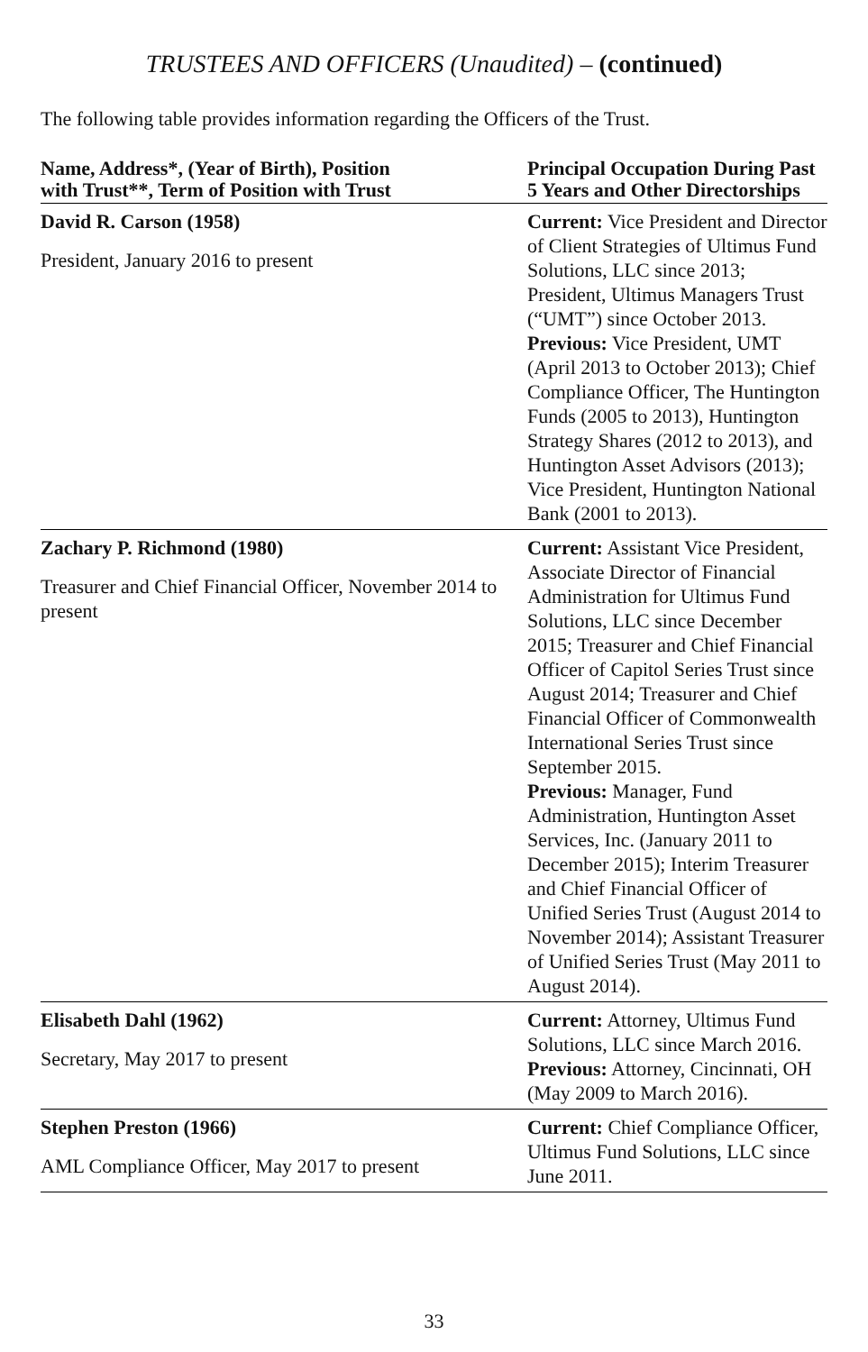TRUSTEES AND OFFICERS (Unaudited) – (continued)
The following table provides information regarding the Officers of the Trust.
| Name, Address*, (Year of Birth), Position with Trust**, Term of Position with Trust | Principal Occupation During Past 5 Years and Other Directorships |
| --- | --- |
| David R. Carson (1958) President, January 2016 to present | Current: Vice President and Director of Client Strategies of Ultimus Fund Solutions, LLC since 2013; President, Ultimus Managers Trust (“UMT”) since October 2013. Previous: Vice President, UMT (April 2013 to October 2013); Chief Compliance Officer, The Huntington Funds (2005 to 2013), Huntington Strategy Shares (2012 to 2013), and Huntington Asset Advisors (2013); Vice President, Huntington National Bank (2001 to 2013). |
| Zachary P. Richmond (1980) Treasurer and Chief Financial Officer, November 2014 to present | Current: Assistant Vice President, Associate Director of Financial Administration for Ultimus Fund Solutions, LLC since December 2015; Treasurer and Chief Financial Officer of Capitol Series Trust since August 2014; Treasurer and Chief Financial Officer of Commonwealth International Series Trust since September 2015. Previous: Manager, Fund Administration, Huntington Asset Services, Inc. (January 2011 to December 2015); Interim Treasurer and Chief Financial Officer of Unified Series Trust (August 2014 to November 2014); Assistant Treasurer of Unified Series Trust (May 2011 to August 2014). |
| Elisabeth Dahl (1962) Secretary, May 2017 to present | Current: Attorney, Ultimus Fund Solutions, LLC since March 2016. Previous: Attorney, Cincinnati, OH (May 2009 to March 2016). |
| Stephen Preston (1966) AML Compliance Officer, May 2017 to present | Current: Chief Compliance Officer, Ultimus Fund Solutions, LLC since June 2011. |
33